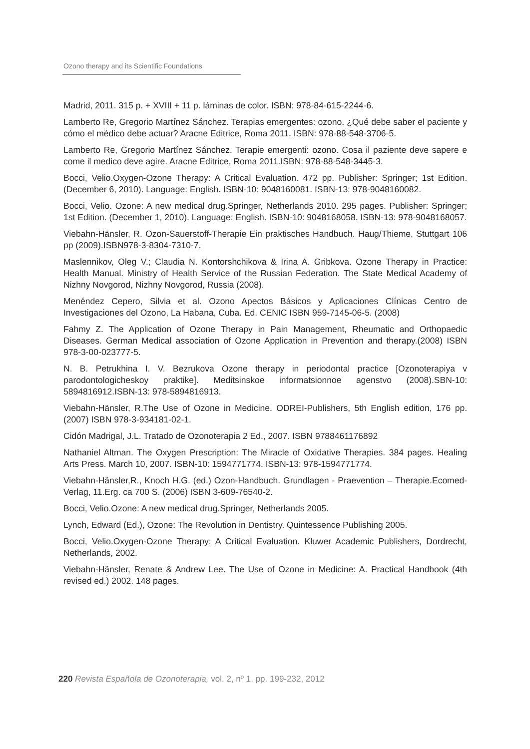Ozono therapy and its Scientific Foundations
Madrid, 2011. 315 p. + XVIII + 11 p. láminas de color. ISBN: 978-84-615-2244-6.
Lamberto Re, Gregorio Martínez Sánchez. Terapias emergentes: ozono. ¿Qué debe saber el paciente y cómo el médico debe actuar? Aracne Editrice, Roma 2011. ISBN: 978-88-548-3706-5.
Lamberto Re, Gregorio Martínez Sánchez. Terapie emergenti: ozono. Cosa il paziente deve sapere e come il medico deve agire. Aracne Editrice, Roma 2011.ISBN: 978-88-548-3445-3.
Bocci, Velio.Oxygen-Ozone Therapy: A Critical Evaluation. 472 pp. Publisher: Springer; 1st Edition. (December 6, 2010). Language: English. ISBN-10: 9048160081. ISBN-13: 978-9048160082.
Bocci, Velio. Ozone: A new medical drug.Springer, Netherlands 2010. 295 pages. Publisher: Springer; 1st Edition. (December 1, 2010). Language: English. ISBN-10: 9048168058. ISBN-13: 978-9048168057.
Viebahn-Hänsler, R. Ozon-Sauerstoff-Therapie Ein praktisches Handbuch. Haug/Thieme, Stuttgart 106 pp (2009).ISBN978-3-8304-7310-7.
Maslennikov, Oleg V.; Claudia N. Kontorshchikova & Irina A. Gribkova. Ozone Therapy in Practice: Health Manual. Ministry of Health Service of the Russian Federation. The State Medical Academy of Nizhny Novgorod, Nizhny Novgorod, Russia (2008).
Menéndez Cepero, Silvia et al. Ozono Apectos Básicos y Aplicaciones Clínicas Centro de Investigaciones del Ozono, La Habana, Cuba. Ed. CENIC ISBN 959-7145-06-5. (2008)
Fahmy Z. The Application of Ozone Therapy in Pain Management, Rheumatic and Orthopaedic Diseases. German Medical association of Ozone Application in Prevention and therapy.(2008) ISBN 978-3-00-023777-5.
N. B. Petrukhina I. V. Bezrukova Ozone therapy in periodontal practice [Ozonoterapiya v parodontologicheskoy praktike]. Meditsinskoe informatsionnoe agenstvo (2008).SBN-10: 5894816912.ISBN-13: 978-5894816913.
Viebahn-Hänsler, R.The Use of Ozone in Medicine. ODREI-Publishers, 5th English edition, 176 pp. (2007) ISBN 978-3-934181-02-1.
Cidón Madrigal, J.L. Tratado de Ozonoterapia 2 Ed., 2007. ISBN 9788461176892
Nathaniel Altman. The Oxygen Prescription: The Miracle of Oxidative Therapies. 384 pages. Healing Arts Press. March 10, 2007. ISBN-10: 1594771774. ISBN-13: 978-1594771774.
Viebahn-Hänsler,R., Knoch H.G. (ed.) Ozon-Handbuch. Grundlagen - Praevention – Therapie.Ecomed-Verlag, 11.Erg. ca 700 S. (2006) ISBN 3-609-76540-2.
Bocci, Velio.Ozone: A new medical drug.Springer, Netherlands 2005.
Lynch, Edward (Ed.), Ozone: The Revolution in Dentistry. Quintessence Publishing 2005.
Bocci, Velio.Oxygen-Ozone Therapy: A Critical Evaluation. Kluwer Academic Publishers, Dordrecht, Netherlands, 2002.
Viebahn-Hänsler, Renate & Andrew Lee. The Use of Ozone in Medicine: A. Practical Handbook (4th revised ed.) 2002. 148 pages.
220 Revista Española de Ozonoterapia, vol. 2, nº 1. pp. 199-232, 2012